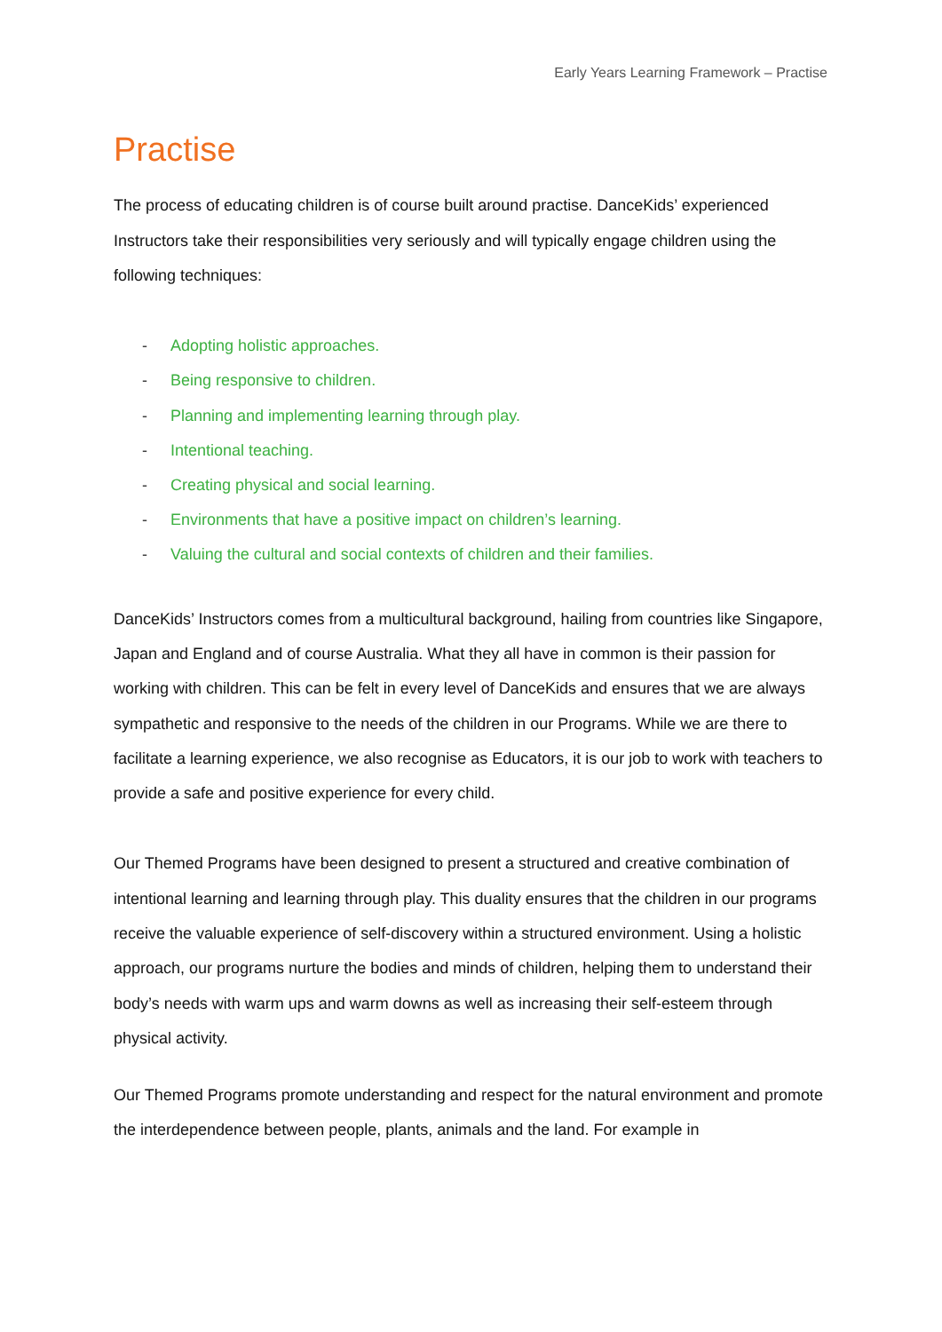Early Years Learning Framework – Practise
Practise
The process of educating children is of course built around practise. DanceKids’ experienced Instructors take their responsibilities very seriously and will typically engage children using the following techniques:
- Adopting holistic approaches.
- Being responsive to children.
- Planning and implementing learning through play.
- Intentional teaching.
- Creating physical and social learning.
- Environments that have a positive impact on children’s learning.
- Valuing the cultural and social contexts of children and their families.
DanceKids’ Instructors comes from a multicultural background, hailing from countries like Singapore, Japan and England and of course Australia. What they all have in common is their passion for working with children. This can be felt in every level of DanceKids and ensures that we are always sympathetic and responsive to the needs of the children in our Programs. While we are there to facilitate a learning experience, we also recognise as Educators, it is our job to work with teachers to provide a safe and positive experience for every child.
Our Themed Programs have been designed to present a structured and creative combination of intentional learning and learning through play. This duality ensures that the children in our programs receive the valuable experience of self-discovery within a structured environment. Using a holistic approach, our programs nurture the bodies and minds of children, helping them to understand their body’s needs with warm ups and warm downs as well as increasing their self-esteem through physical activity.
Our Themed Programs promote understanding and respect for the natural environment and promote the interdependence between people, plants, animals and the land. For example in